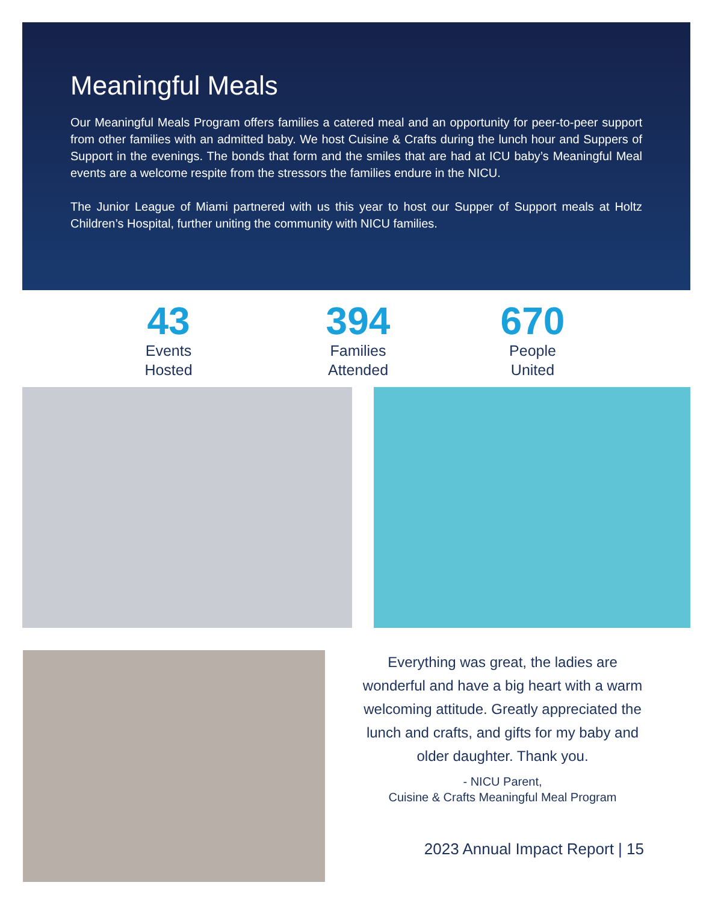Meaningful Meals
Our Meaningful Meals Program offers families a catered meal and an opportunity for peer-to-peer support from other families with an admitted baby. We host Cuisine & Crafts during the lunch hour and Suppers of Support in the evenings. The bonds that form and the smiles that are had at ICU baby’s Meaningful Meal events are a welcome respite from the stressors the families endure in the NICU.
The Junior League of Miami partnered with us this year to host our Supper of Support meals at Holtz Children’s Hospital, further uniting the community with NICU families.
43
Events
Hosted
394
Families
Attended
670
People
United
Everything was great, the ladies are wonderful and have a big heart with a warm welcoming attitude. Greatly appreciated the lunch and crafts, and gifts for my baby and older daughter. Thank you.
- NICU Parent,
Cuisine & Crafts Meaningful Meal Program
2023 Annual Impact Report | 15